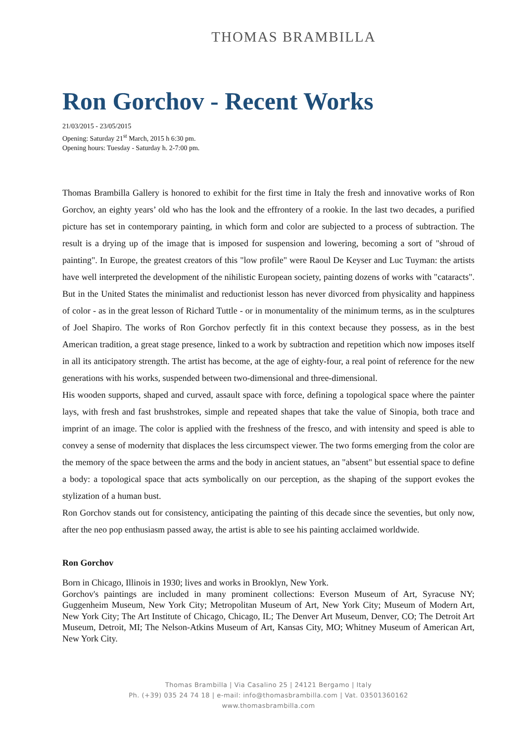THOMAS BRAMBILLA
Ron Gorchov - Recent Works
21/03/2015 - 23/05/2015
Opening: Saturday 21<sup>st</sup> March, 2015 h 6:30 pm.
Opening hours: Tuesday - Saturday h. 2-7:00 pm.
Thomas Brambilla Gallery is honored to exhibit for the first time in Italy the fresh and innovative works of Ron Gorchov, an eighty years’ old who has the look and the effrontery of a rookie. In the last two decades, a purified picture has set in contemporary painting, in which form and color are subjected to a process of subtraction. The result is a drying up of the image that is imposed for suspension and lowering, becoming a sort of "shroud of painting". In Europe, the greatest creators of this "low profile" were Raoul De Keyser and Luc Tuyman: the artists have well interpreted the development of the nihilistic European society, painting dozens of works with "cataracts". But in the United States the minimalist and reductionist lesson has never divorced from physicality and happiness of color - as in the great lesson of Richard Tuttle - or in monumentality of the minimum terms, as in the sculptures of Joel Shapiro. The works of Ron Gorchov perfectly fit in this context because they possess, as in the best American tradition, a great stage presence, linked to a work by subtraction and repetition which now imposes itself in all its anticipatory strength. The artist has become, at the age of eighty-four, a real point of reference for the new generations with his works, suspended between two-dimensional and three-dimensional.
His wooden supports, shaped and curved, assault space with force, defining a topological space where the painter lays, with fresh and fast brushstrokes, simple and repeated shapes that take the value of Sinopia, both trace and imprint of an image. The color is applied with the freshness of the fresco, and with intensity and speed is able to convey a sense of modernity that displaces the less circumspect viewer. The two forms emerging from the color are the memory of the space between the arms and the body in ancient statues, an "absent" but essential space to define a body: a topological space that acts symbolically on our perception, as the shaping of the support evokes the stylization of a human bust.
Ron Gorchov stands out for consistency, anticipating the painting of this decade since the seventies, but only now, after the neo pop enthusiasm passed away, the artist is able to see his painting acclaimed worldwide.
Ron Gorchov
Born in Chicago, Illinois in 1930; lives and works in Brooklyn, New York.
Gorchov's paintings are included in many prominent collections: Everson Museum of Art, Syracuse NY; Guggenheim Museum, New York City; Metropolitan Museum of Art, New York City; Museum of Modern Art, New York City; The Art Institute of Chicago, Chicago, IL; The Denver Art Museum, Denver, CO; The Detroit Art Museum, Detroit, MI; The Nelson-Atkins Museum of Art, Kansas City, MO; Whitney Museum of American Art, New York City.
Thomas Brambilla | Via Casalino 25 | 24121 Bergamo | Italy
Ph. (+39) 035 24 74 18 | e-mail: info@thomasbrambilla.com | Vat. 03501360162
www.thomasbrambilla.com